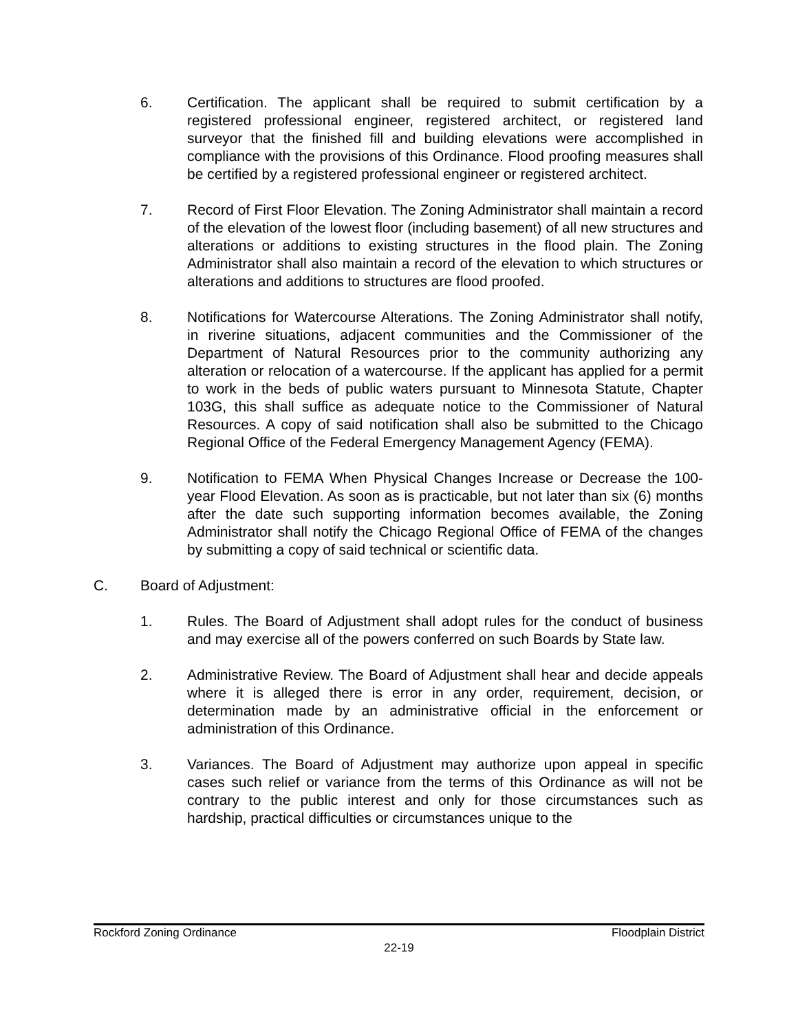6. Certification. The applicant shall be required to submit certification by a registered professional engineer, registered architect, or registered land surveyor that the finished fill and building elevations were accomplished in compliance with the provisions of this Ordinance. Flood proofing measures shall be certified by a registered professional engineer or registered architect.
7. Record of First Floor Elevation. The Zoning Administrator shall maintain a record of the elevation of the lowest floor (including basement) of all new structures and alterations or additions to existing structures in the flood plain. The Zoning Administrator shall also maintain a record of the elevation to which structures or alterations and additions to structures are flood proofed.
8. Notifications for Watercourse Alterations. The Zoning Administrator shall notify, in riverine situations, adjacent communities and the Commissioner of the Department of Natural Resources prior to the community authorizing any alteration or relocation of a watercourse. If the applicant has applied for a permit to work in the beds of public waters pursuant to Minnesota Statute, Chapter 103G, this shall suffice as adequate notice to the Commissioner of Natural Resources. A copy of said notification shall also be submitted to the Chicago Regional Office of the Federal Emergency Management Agency (FEMA).
9. Notification to FEMA When Physical Changes Increase or Decrease the 100-year Flood Elevation. As soon as is practicable, but not later than six (6) months after the date such supporting information becomes available, the Zoning Administrator shall notify the Chicago Regional Office of FEMA of the changes by submitting a copy of said technical or scientific data.
C. Board of Adjustment:
1. Rules. The Board of Adjustment shall adopt rules for the conduct of business and may exercise all of the powers conferred on such Boards by State law.
2. Administrative Review. The Board of Adjustment shall hear and decide appeals where it is alleged there is error in any order, requirement, decision, or determination made by an administrative official in the enforcement or administration of this Ordinance.
3. Variances. The Board of Adjustment may authorize upon appeal in specific cases such relief or variance from the terms of this Ordinance as will not be contrary to the public interest and only for those circumstances such as hardship, practical difficulties or circumstances unique to the
Rockford Zoning Ordinance Floodplain District
22-19